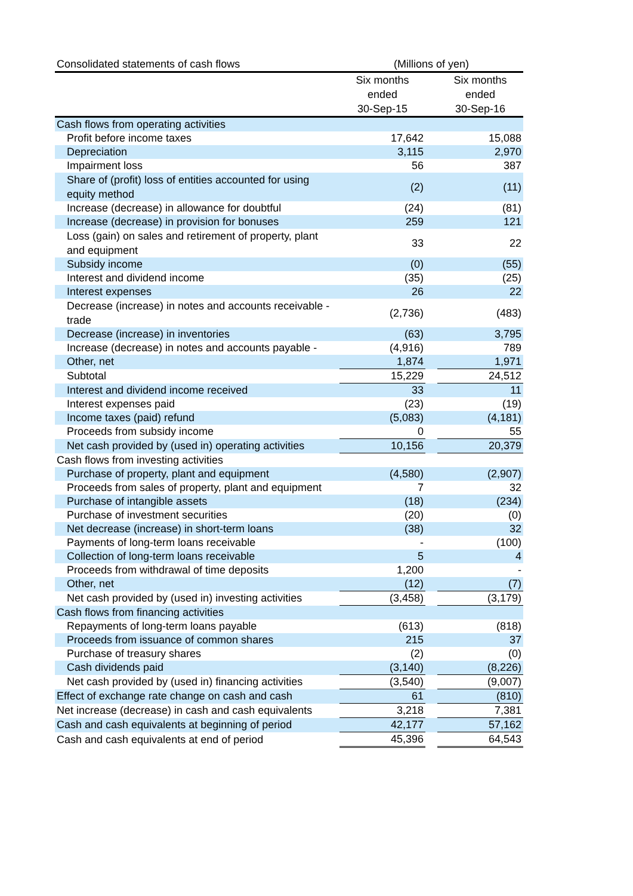| Consolidated statements of cash flows | (Millions of yen) | | |
| | Six months ended 30-Sep-15 | | Six months ended 30-Sep-16 |
| Cash flows from operating activities | | | |
| Profit before income taxes | 17,642 | | 15,088 |
| Depreciation | 3,115 | | 2,970 |
| Impairment loss | 56 | | 387 |
| Share of (profit) loss of entities accounted for using equity method | (2) | | (11) |
| Increase (decrease) in allowance for doubtful | (24) | | (81) |
| Increase (decrease) in provision for bonuses | 259 | | 121 |
| Loss (gain) on sales and retirement of property, plant and equipment | 33 | | 22 |
| Subsidy income | (0) | | (55) |
| Interest and dividend income | (35) | | (25) |
| Interest expenses | 26 | | 22 |
| Decrease (increase) in notes and accounts receivable - trade | (2,736) | | (483) |
| Decrease (increase) in inventories | (63) | | 3,795 |
| Increase (decrease) in notes and accounts payable - | (4,916) | | 789 |
| Other, net | 1,874 | | 1,971 |
| Subtotal | 15,229 | | 24,512 |
| Interest and dividend income received | 33 | | 11 |
| Interest expenses paid | (23) | | (19) |
| Income taxes (paid) refund | (5,083) | | (4,181) |
| Proceeds from subsidy income | 0 | | 55 |
| Net cash provided by (used in) operating activities | 10,156 | | 20,379 |
| Cash flows from investing activities | | | |
| Purchase of property, plant and equipment | (4,580) | | (2,907) |
| Proceeds from sales of property, plant and equipment | 7 | | 32 |
| Purchase of intangible assets | (18) | | (234) |
| Purchase of investment securities | (20) | | (0) |
| Net decrease (increase) in short-term loans | (38) | | 32 |
| Payments of long-term loans receivable | - | | (100) |
| Collection of long-term loans receivable | 5 | | 4 |
| Proceeds from withdrawal of time deposits | 1,200 | | - |
| Other, net | (12) | | (7) |
| Net cash provided by (used in) investing activities | (3,458) | | (3,179) |
| Cash flows from financing activities | | | |
| Repayments of long-term loans payable | (613) | | (818) |
| Proceeds from issuance of common shares | 215 | | 37 |
| Purchase of treasury shares | (2) | | (0) |
| Cash dividends paid | (3,140) | | (8,226) |
| Net cash provided by (used in) financing activities | (3,540) | | (9,007) |
| Effect of exchange rate change on cash and cash | 61 | | (810) |
| Net increase (decrease) in cash and cash equivalents | 3,218 | | 7,381 |
| Cash and cash equivalents at beginning of period | 42,177 | | 57,162 |
| Cash and cash equivalents at end of period | 45,396 | | 64,543 |